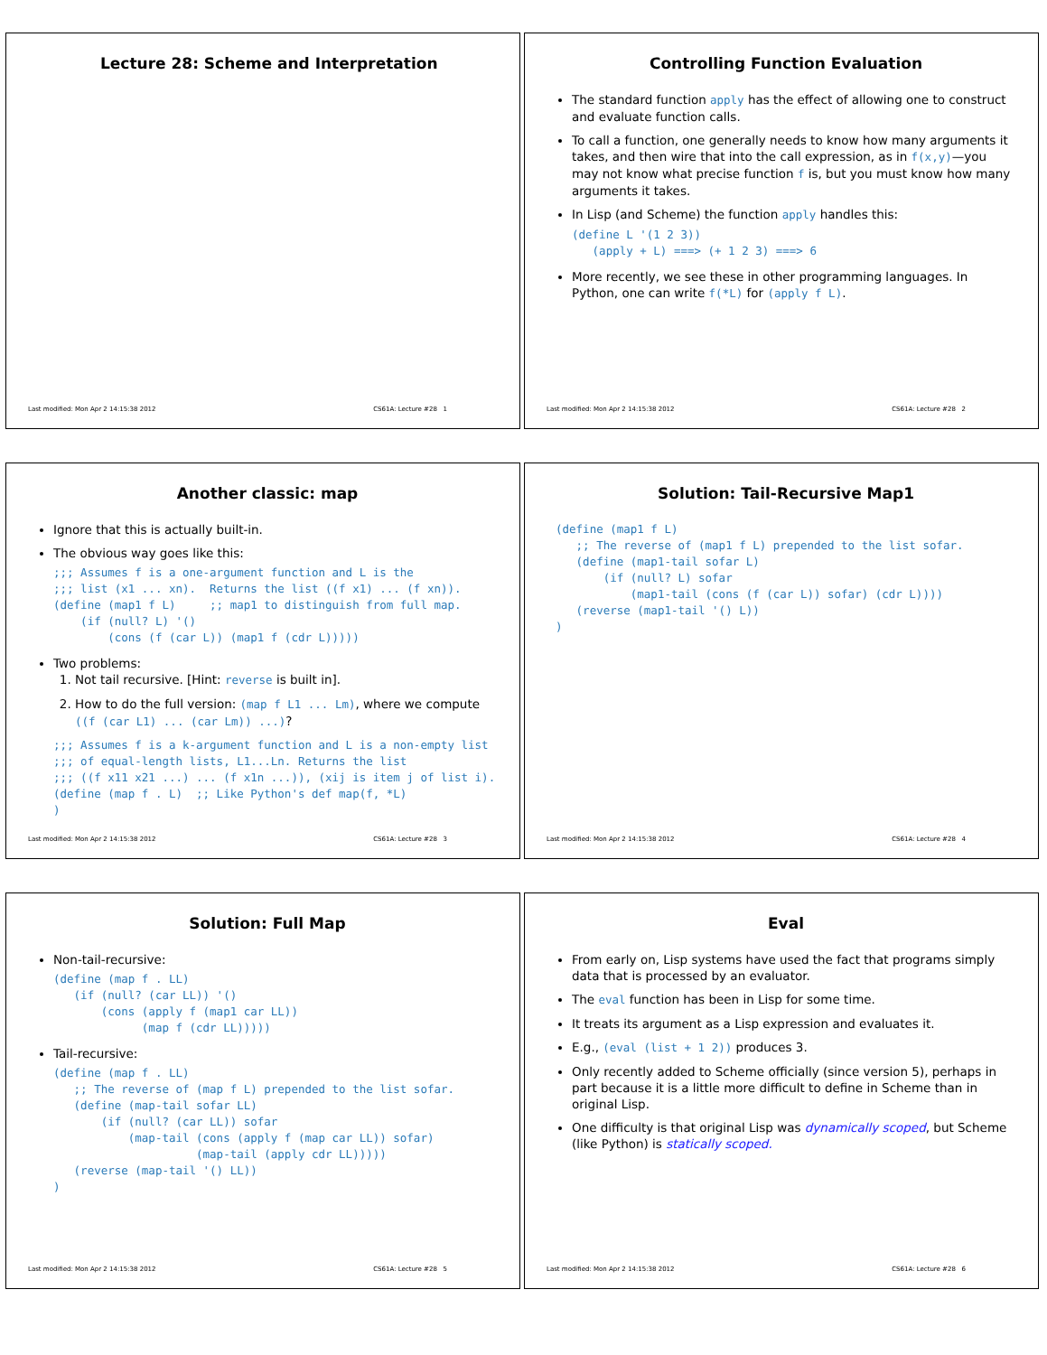Lecture 28: Scheme and Interpretation
Last modified: Mon Apr 2 14:15:38 2012 CS61A: Lecture #28 1
Controlling Function Evaluation
The standard function apply has the effect of allowing one to construct and evaluate function calls.
To call a function, one generally needs to know how many arguments it takes, and then wire that into the call expression, as in f(x,y)—you may not know what precise function f is, but you must know how many arguments it takes.
In Lisp (and Scheme) the function apply handles this:
(define L '(1 2 3))
   (apply + L) ===> (+ 1 2 3) ===> 6
More recently, we see these in other programming languages. In Python, one can write f(*L) for (apply f L).
Last modified: Mon Apr 2 14:15:38 2012 CS61A: Lecture #28 2
Another classic: map
Ignore that this is actually built-in.
The obvious way goes like this:
;;; Assumes f is a one-argument function and L is the
;;; list (x1 ... xn).  Returns the list ((f x1) ... (f xn)).
(define (map1 f L)     ;; map1 to distinguish from full map.
    (if (null? L) '()
        (cons (f (car L)) (map1 f (cdr L)))))
Two problems:
1. Not tail recursive. [Hint: reverse is built in].
2. How to do the full version: (map f L1 ... Lm), where we compute ((f (car L1) ... (car Lm)) ...)?
;;; Assumes f is a k-argument function and L is a non-empty list
;;; of equal-length lists, L1...Ln. Returns the list
;;; ((f x11 x21 ...) ... (f x1n ...)), (xij is item j of list i).
(define (map f . L)  ;; Like Python's def map(f, *L)
)
Last modified: Mon Apr 2 14:15:38 2012 CS61A: Lecture #28 3
Solution: Tail-Recursive Map1
(define (map1 f L)
   ;; The reverse of (map1 f L) prepended to the list sofar.
   (define (map1-tail sofar L)
       (if (null? L) sofar
           (map1-tail (cons (f (car L)) sofar) (cdr L))))
   (reverse (map1-tail '() L))
)
Last modified: Mon Apr 2 14:15:38 2012 CS61A: Lecture #28 4
Solution: Full Map
Non-tail-recursive:
(define (map f . LL)
   (if (null? (car LL)) '()
       (cons (apply f (map1 car LL))
             (map f (cdr LL)))))
Tail-recursive:
(define (map f . LL)
   ;; The reverse of (map f L) prepended to the list sofar.
   (define (map-tail sofar LL)
       (if (null? (car LL)) sofar
           (map-tail (cons (apply f (map car LL)) sofar)
                     (map-tail (apply cdr LL)))))
   (reverse (map-tail '() LL))
)
Last modified: Mon Apr 2 14:15:38 2012 CS61A: Lecture #28 5
Eval
From early on, Lisp systems have used the fact that programs simply data that is processed by an evaluator.
The eval function has been in Lisp for some time.
It treats its argument as a Lisp expression and evaluates it.
E.g., (eval (list + 1 2)) produces 3.
Only recently added to Scheme officially (since version 5), perhaps in part because it is a little more difficult to define in Scheme than in original Lisp.
One difficulty is that original Lisp was dynamically scoped, but Scheme (like Python) is statically scoped.
Last modified: Mon Apr 2 14:15:38 2012 CS61A: Lecture #28 6